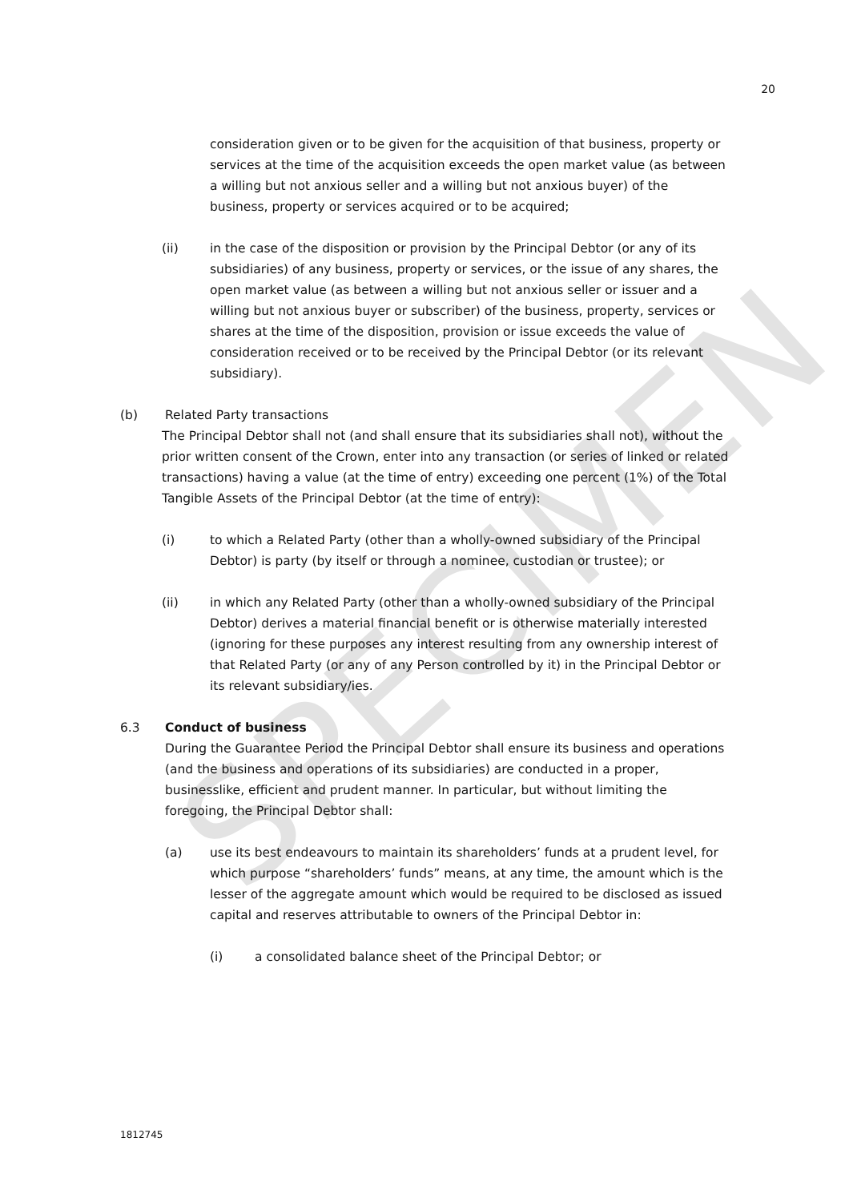SPECIMEN
20
consideration given or to be given for the acquisition of that business, property or services at the time of the acquisition exceeds the open market value (as between a willing but not anxious seller and a willing but not anxious buyer) of the business, property or services acquired or to be acquired;
(ii) in the case of the disposition or provision by the Principal Debtor (or any of its subsidiaries) of any business, property or services, or the issue of any shares, the open market value (as between a willing but not anxious seller or issuer and a willing but not anxious buyer or subscriber) of the business, property, services or shares at the time of the disposition, provision or issue exceeds the value of consideration received or to be received by the Principal Debtor (or its relevant subsidiary).
(b) Related Party transactions
The Principal Debtor shall not (and shall ensure that its subsidiaries shall not), without the prior written consent of the Crown, enter into any transaction (or series of linked or related transactions) having a value (at the time of entry) exceeding one percent (1%) of the Total Tangible Assets of the Principal Debtor (at the time of entry):
(i) to which a Related Party (other than a wholly-owned subsidiary of the Principal Debtor) is party (by itself or through a nominee, custodian or trustee); or
(ii) in which any Related Party (other than a wholly-owned subsidiary of the Principal Debtor) derives a material financial benefit or is otherwise materially interested (ignoring for these purposes any interest resulting from any ownership interest of that Related Party (or any of any Person controlled by it) in the Principal Debtor or its relevant subsidiary/ies.
6.3 Conduct of business
During the Guarantee Period the Principal Debtor shall ensure its business and operations (and the business and operations of its subsidiaries) are conducted in a proper, businesslike, efficient and prudent manner. In particular, but without limiting the foregoing, the Principal Debtor shall:
(a) use its best endeavours to maintain its shareholders’ funds at a prudent level, for which purpose “shareholders’ funds” means, at any time, the amount which is the lesser of the aggregate amount which would be required to be disclosed as issued capital and reserves attributable to owners of the Principal Debtor in:
(i) a consolidated balance sheet of the Principal Debtor; or
1812745